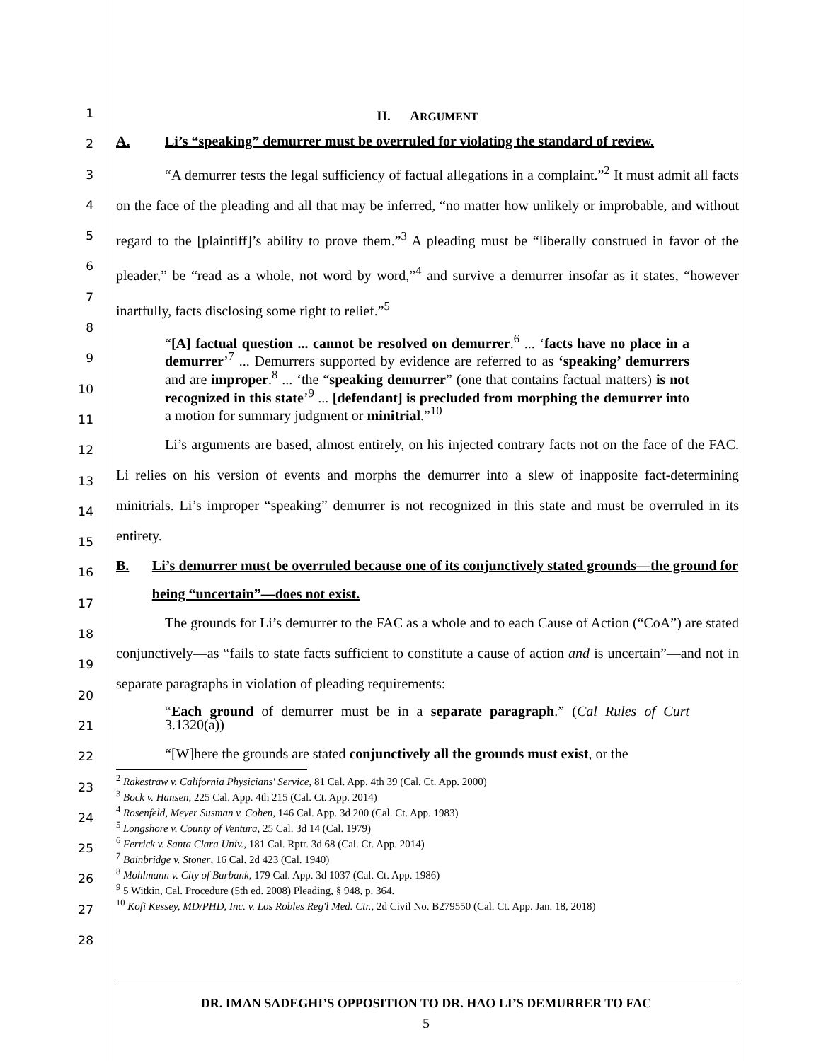1
2
3
4
5
6
7
8
9
10
11
12
13
14
15
16
17
18
19
20
21
22
23
24
25
26
27
28
II. ARGUMENT
A. Li’s “speaking” demurrer must be overruled for violating the standard of review.
“A demurrer tests the legal sufficiency of factual allegations in a complaint.”<sup>2</sup> It must admit all facts on the face of the pleading and all that may be inferred, “no matter how unlikely or improbable, and without regard to the [plaintiff]’s ability to prove them.”<sup>3</sup> A pleading must be “liberally construed in favor of the pleader,” be “read as a whole, not word by word,”<sup>4</sup> and survive a demurrer insofar as it states, “however inartfully, facts disclosing some right to relief.”<sup>5</sup>
“[A] factual question ... cannot be resolved on demurrer.<sup>6</sup> ... ‘facts have no place in a demurrer’<sup>7</sup> ... Demurrers supported by evidence are referred to as ‘speaking’ demurrers and are improper.<sup>8</sup> ... ‘the “speaking demurrer” (one that contains factual matters) is not recognized in this state’<sup>9</sup> ... [defendant] is precluded from morphing the demurrer into a motion for summary judgment or minitrial.”<sup>10</sup>
Li’s arguments are based, almost entirely, on his injected contrary facts not on the face of the FAC. Li relies on his version of events and morphs the demurrer into a slew of inapposite fact-determining minitrials. Li’s improper “speaking” demurrer is not recognized in this state and must be overruled in its entirety.
B. Li’s demurrer must be overruled because one of its conjunctively stated grounds—the ground for being “uncertain”—does not exist.
The grounds for Li’s demurrer to the FAC as a whole and to each Cause of Action (“CoA”) are stated conjunctively—as “fails to state facts sufficient to constitute a cause of action and is uncertain”—and not in separate paragraphs in violation of pleading requirements:
“Each ground of demurrer must be in a separate paragraph.” (Cal Rules of Curt 3.1320(a))
“[W]here the grounds are stated conjunctively all the grounds must exist, or the
<sup>2</sup> Rakestraw v. California Physicians' Service, 81 Cal. App. 4th 39 (Cal. Ct. App. 2000)
<sup>3</sup> Bock v. Hansen, 225 Cal. App. 4th 215 (Cal. Ct. App. 2014)
<sup>4</sup> Rosenfeld, Meyer Susman v. Cohen, 146 Cal. App. 3d 200 (Cal. Ct. App. 1983)
<sup>5</sup> Longshore v. County of Ventura, 25 Cal. 3d 14 (Cal. 1979)
<sup>6</sup> Ferrick v. Santa Clara Univ., 181 Cal. Rptr. 3d 68 (Cal. Ct. App. 2014)
<sup>7</sup> Bainbridge v. Stoner, 16 Cal. 2d 423 (Cal. 1940)
<sup>8</sup> Mohlmann v. City of Burbank, 179 Cal. App. 3d 1037 (Cal. Ct. App. 1986)
<sup>9</sup> 5 Witkin, Cal. Procedure (5th ed. 2008) Pleading, § 948, p. 364.
<sup>10</sup> Kofi Kessey, MD/PHD, Inc. v. Los Robles Reg'l Med. Ctr., 2d Civil No. B279550 (Cal. Ct. App. Jan. 18, 2018)
DR. IMAN SADEGHI’S OPPOSITION TO DR. HAO LI’S DEMURRER TO FAC
5